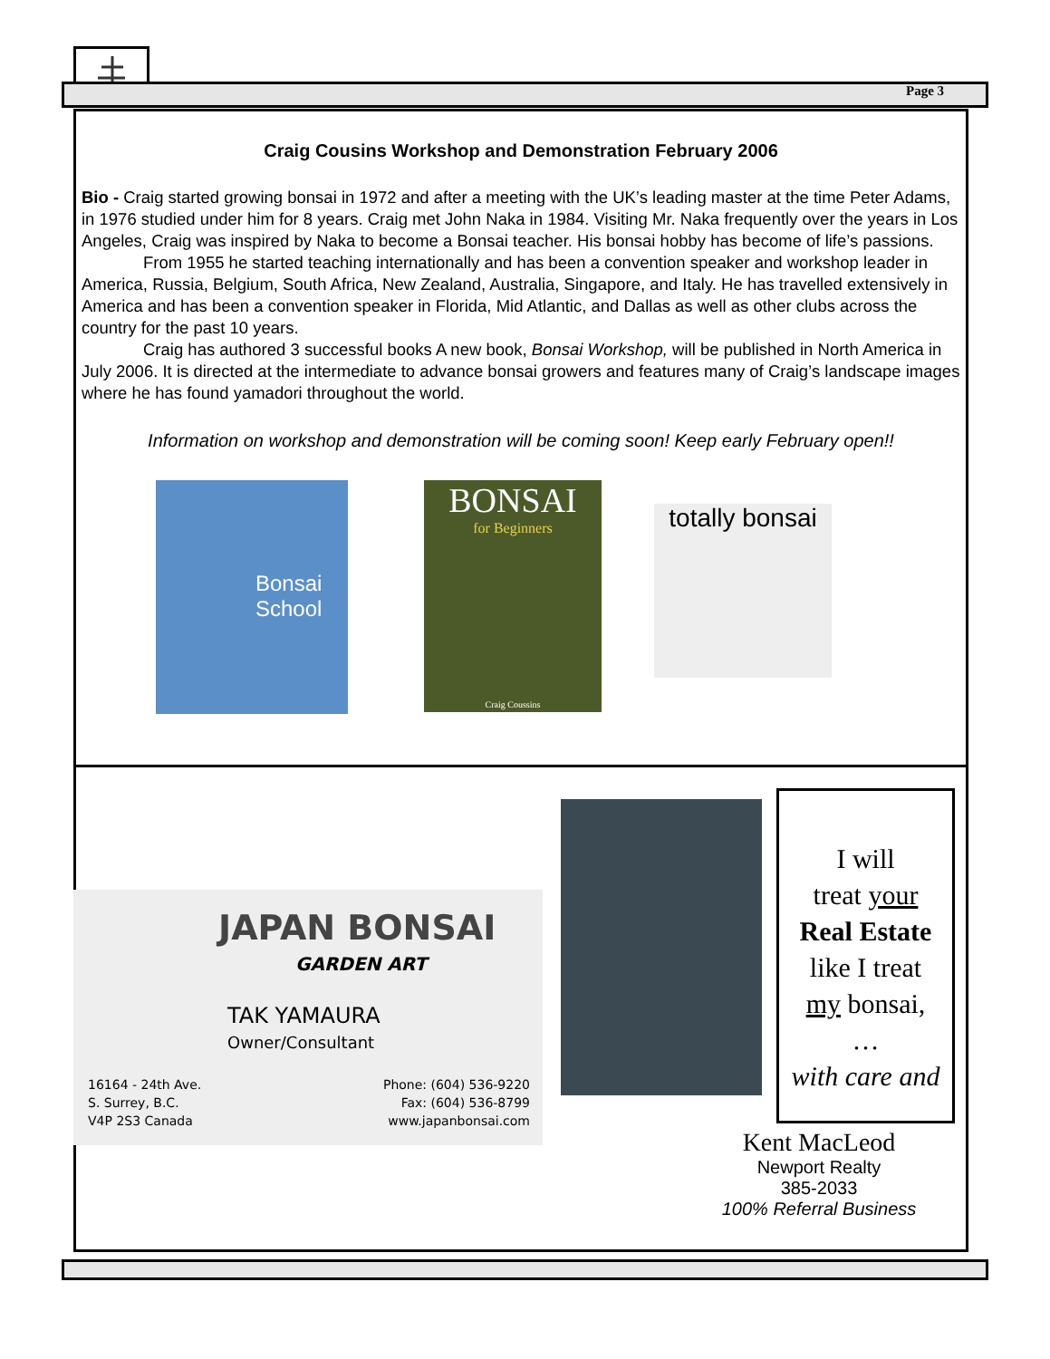Page 3
Craig Cousins Workshop and Demonstration February 2006
Bio - Craig started growing bonsai in 1972 and after a meeting with the UK’s leading master at the time Peter Adams, in 1976 studied under him for 8 years. Craig met John Naka in 1984. Visiting Mr. Naka frequently over the years in Los Angeles, Craig was inspired by Naka to become a Bonsai teacher. His bonsai hobby has become of life’s passions.
From 1955 he started teaching internationally and has been a convention speaker and workshop leader in America, Russia, Belgium, South Africa, New Zealand, Australia, Singapore, and Italy. He has travelled extensively in America and has been a convention speaker in Florida, Mid Atlantic, and Dallas as well as other clubs across the country for the past 10 years.
Craig has authored 3 successful books A new book, Bonsai Workshop, will be published in North America in July 2006. It is directed at the intermediate to advance bonsai growers and features many of Craig’s landscape images where he has found yamadori throughout the world.
Information on workshop and demonstration will be coming soon! Keep early February open!!
Bonsai School
BONSAI
for Beginners
Craig Coussins
totally bonsai
JAPAN BONSAI
GARDEN ART
TAK YAMAURA
Owner/Consultant
16164 - 24th Ave.
S. Surrey, B.C.
V4P 2S3 Canada
Phone: (604) 536-9220
Fax: (604) 536-8799
www.japanbonsai.com
I will
treat your
Real Estate
like I treat
my bonsai,
…
with care and
Kent MacLeod
Newport Realty
385-2033
100% Referral Business